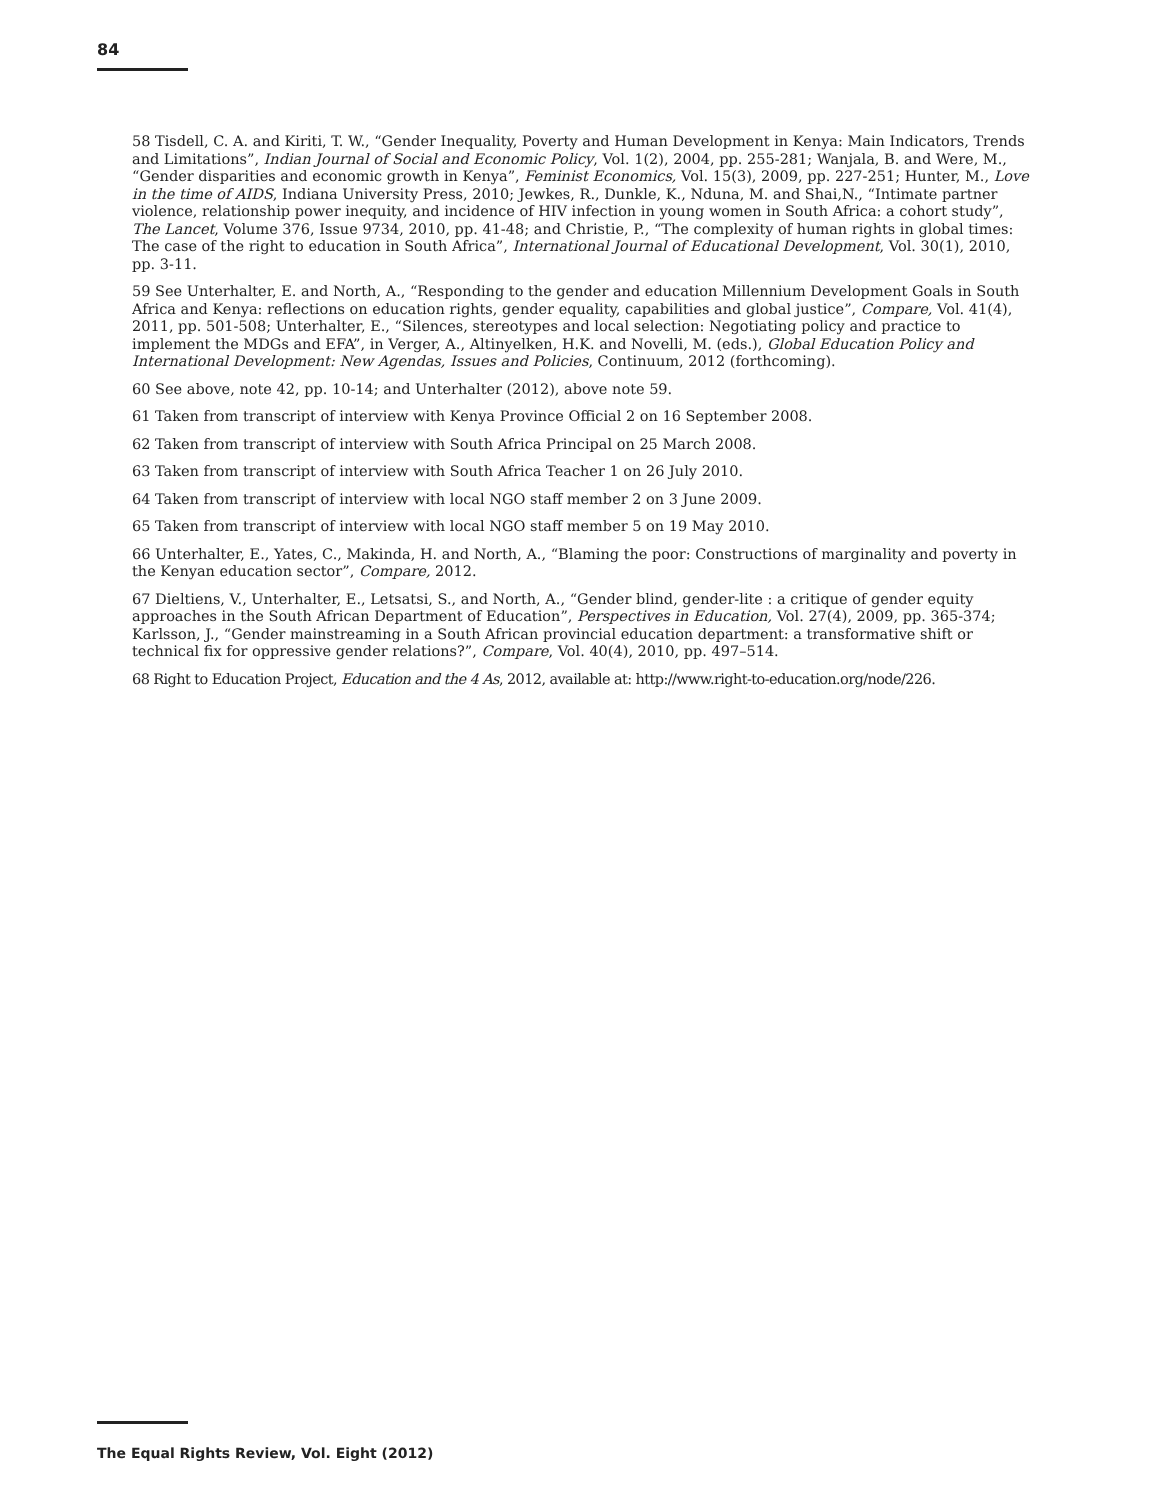84
58 Tisdell, C. A. and Kiriti, T. W., “Gender Inequality, Poverty and Human Development in Kenya: Main Indicators, Trends and Limitations”, Indian Journal of Social and Economic Policy, Vol. 1(2), 2004, pp. 255-281; Wanjala, B. and Were, M., “Gender disparities and economic growth in Kenya”, Feminist Economics, Vol. 15(3), 2009, pp. 227-251; Hunter, M., Love in the time of AIDS, Indiana University Press, 2010; Jewkes, R., Dunkle, K., Nduna, M. and Shai,N., “Intimate partner violence, relationship power inequity, and incidence of HIV infection in young women in South Africa: a cohort study”, The Lancet, Volume 376, Issue 9734, 2010, pp. 41-48; and Christie, P., “The complexity of human rights in global times: The case of the right to education in South Africa”, International Journal of Educational Development, Vol. 30(1), 2010, pp. 3-11.
59 See Unterhalter, E. and North, A., “Responding to the gender and education Millennium Development Goals in South Africa and Kenya: reflections on education rights, gender equality, capabilities and global justice”, Compare, Vol. 41(4), 2011, pp. 501-508; Unterhalter, E., “Silences, stereotypes and local selection: Negotiating policy and practice to implement the MDGs and EFA”, in Verger, A., Altinyelken, H.K. and Novelli, M. (eds.), Global Education Policy and International Development: New Agendas, Issues and Policies, Continuum, 2012 (forthcoming).
60 See above, note 42, pp. 10-14; and Unterhalter (2012), above note 59.
61 Taken from transcript of interview with Kenya Province Official 2 on 16 September 2008.
62 Taken from transcript of interview with South Africa Principal on 25 March 2008.
63 Taken from transcript of interview with South Africa Teacher 1 on 26 July 2010.
64 Taken from transcript of interview with local NGO staff member 2 on 3 June 2009.
65 Taken from transcript of interview with local NGO staff member 5 on 19 May 2010.
66 Unterhalter, E., Yates, C., Makinda, H. and North, A., “Blaming the poor: Constructions of marginality and poverty in the Kenyan education sector”, Compare, 2012.
67 Dieltiens, V., Unterhalter, E., Letsatsi, S., and North, A., “Gender blind, gender-lite : a critique of gender equity approaches in the South African Department of Education”, Perspectives in Education, Vol. 27(4), 2009, pp. 365-374; Karlsson, J., “Gender mainstreaming in a South African provincial education department: a transformative shift or technical fix for oppressive gender relations?”, Compare, Vol. 40(4), 2010, pp. 497–514.
68 Right to Education Project, Education and the 4 As, 2012, available at: http://www.right-to-education.org/node/226.
The Equal Rights Review, Vol. Eight (2012)